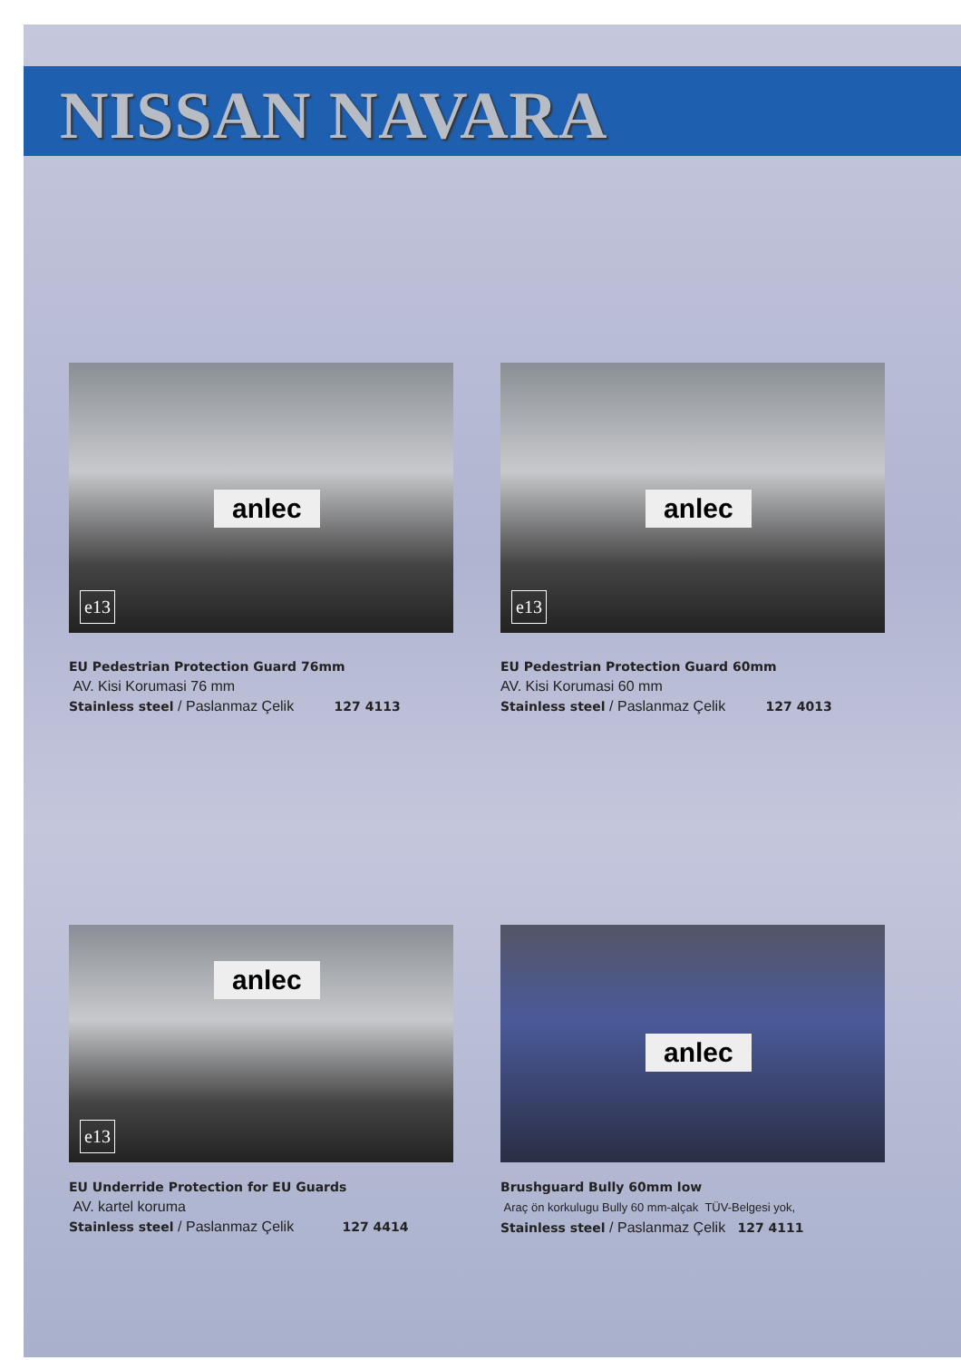NISSAN NAVARA
anlec
e13
EU Pedestrian Protection Guard 76mm
AV. Kisi Korumasi 76 mm
Stainless steel / Paslanmaz Çelik 127 4113
anlec
e13
EU Pedestrian Protection Guard 60mm
AV. Kisi Korumasi 60 mm
Stainless steel / Paslanmaz Çelik 127 4013
anlec
e13
EU Underride Protection for EU Guards
AV. kartel koruma
Stainless steel / Paslanmaz Çelik 127 4414
anlec
Brushguard Bully 60mm low
Araç ön korkulugu Bully 60 mm-alçak TÜV-Belgesi yok,
Stainless steel / Paslanmaz Çelik 127 4111